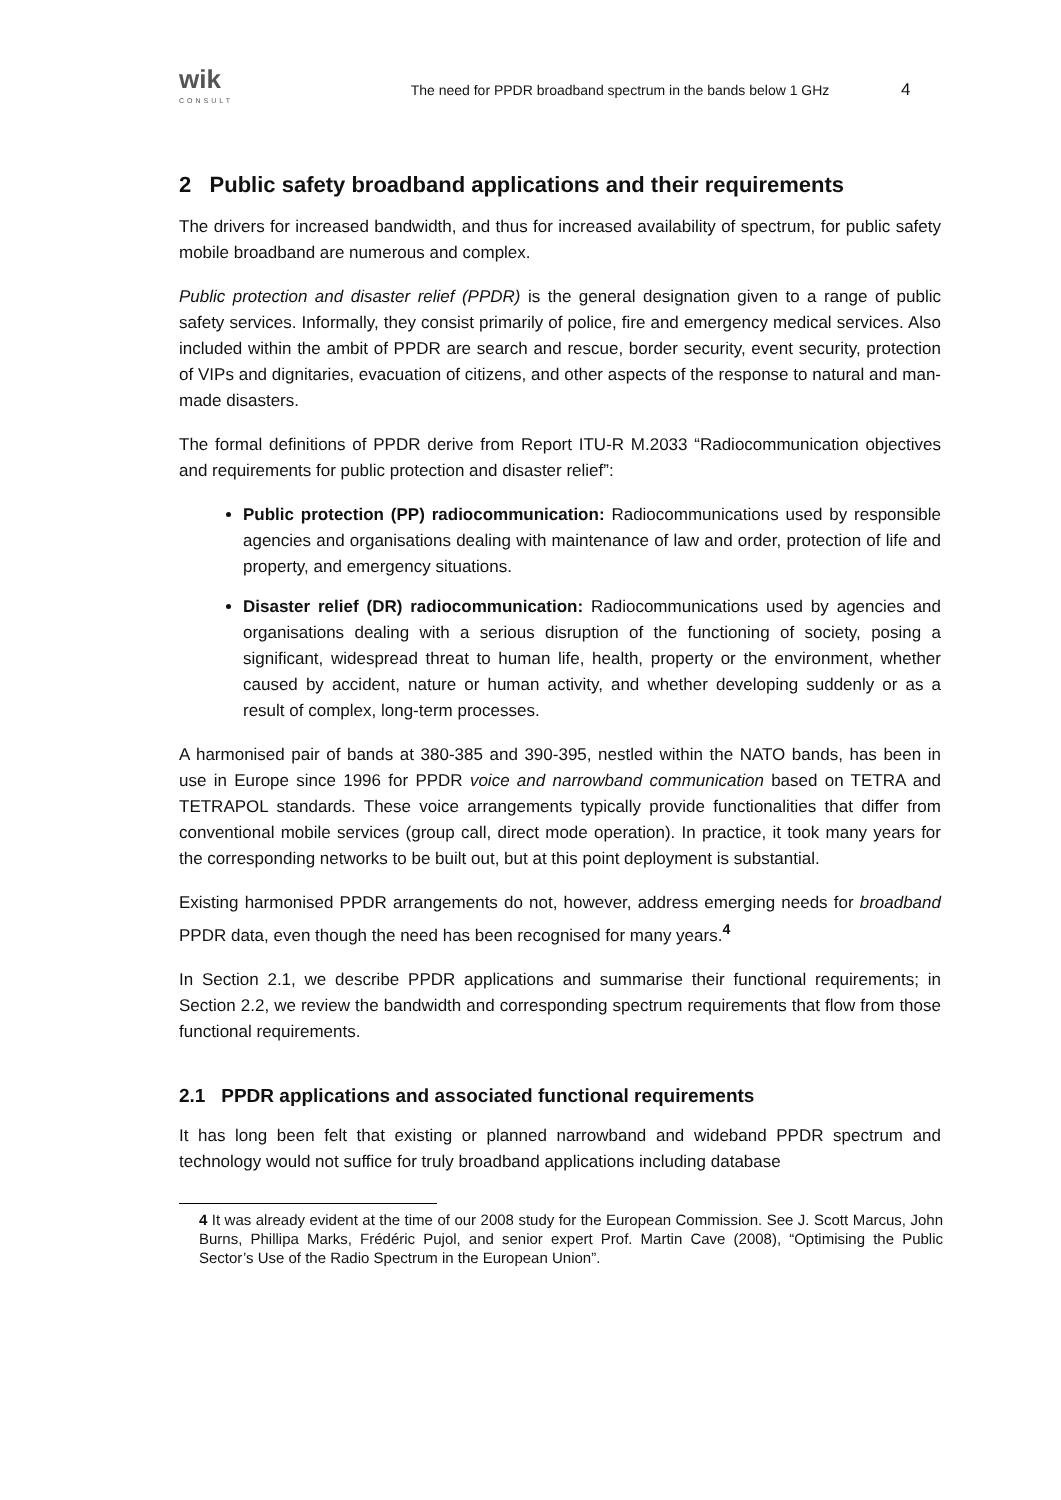wik
CONSULT
The need for PPDR broadband spectrum in the bands below 1 GHz
4
2 Public safety broadband applications and their requirements
The drivers for increased bandwidth, and thus for increased availability of spectrum, for public safety mobile broadband are numerous and complex.
Public protection and disaster relief (PPDR) is the general designation given to a range of public safety services. Informally, they consist primarily of police, fire and emergency medical services. Also included within the ambit of PPDR are search and rescue, border security, event security, protection of VIPs and dignitaries, evacuation of citizens, and other aspects of the response to natural and man-made disasters.
The formal definitions of PPDR derive from Report ITU-R M.2033 “Radiocommunication objectives and requirements for public protection and disaster relief”:
Public protection (PP) radiocommunication: Radiocommunications used by responsible agencies and organisations dealing with maintenance of law and order, protection of life and property, and emergency situations.
Disaster relief (DR) radiocommunication: Radiocommunications used by agencies and organisations dealing with a serious disruption of the functioning of society, posing a significant, widespread threat to human life, health, property or the environment, whether caused by accident, nature or human activity, and whether developing suddenly or as a result of complex, long-term processes.
A harmonised pair of bands at 380-385 and 390-395, nestled within the NATO bands, has been in use in Europe since 1996 for PPDR voice and narrowband communication based on TETRA and TETRAPOL standards. These voice arrangements typically provide functionalities that differ from conventional mobile services (group call, direct mode operation). In practice, it took many years for the corresponding networks to be built out, but at this point deployment is substantial.
Existing harmonised PPDR arrangements do not, however, address emerging needs for broadband PPDR data, even though the need has been recognised for many years.<sup>4</sup>
In Section 2.1, we describe PPDR applications and summarise their functional requirements; in Section 2.2, we review the bandwidth and corresponding spectrum requirements that flow from those functional requirements.
2.1 PPDR applications and associated functional requirements
It has long been felt that existing or planned narrowband and wideband PPDR spectrum and technology would not suffice for truly broadband applications including database
4 It was already evident at the time of our 2008 study for the European Commission. See J. Scott Marcus, John Burns, Phillipa Marks, Frédéric Pujol, and senior expert Prof. Martin Cave (2008), “Optimising the Public Sector’s Use of the Radio Spectrum in the European Union”.